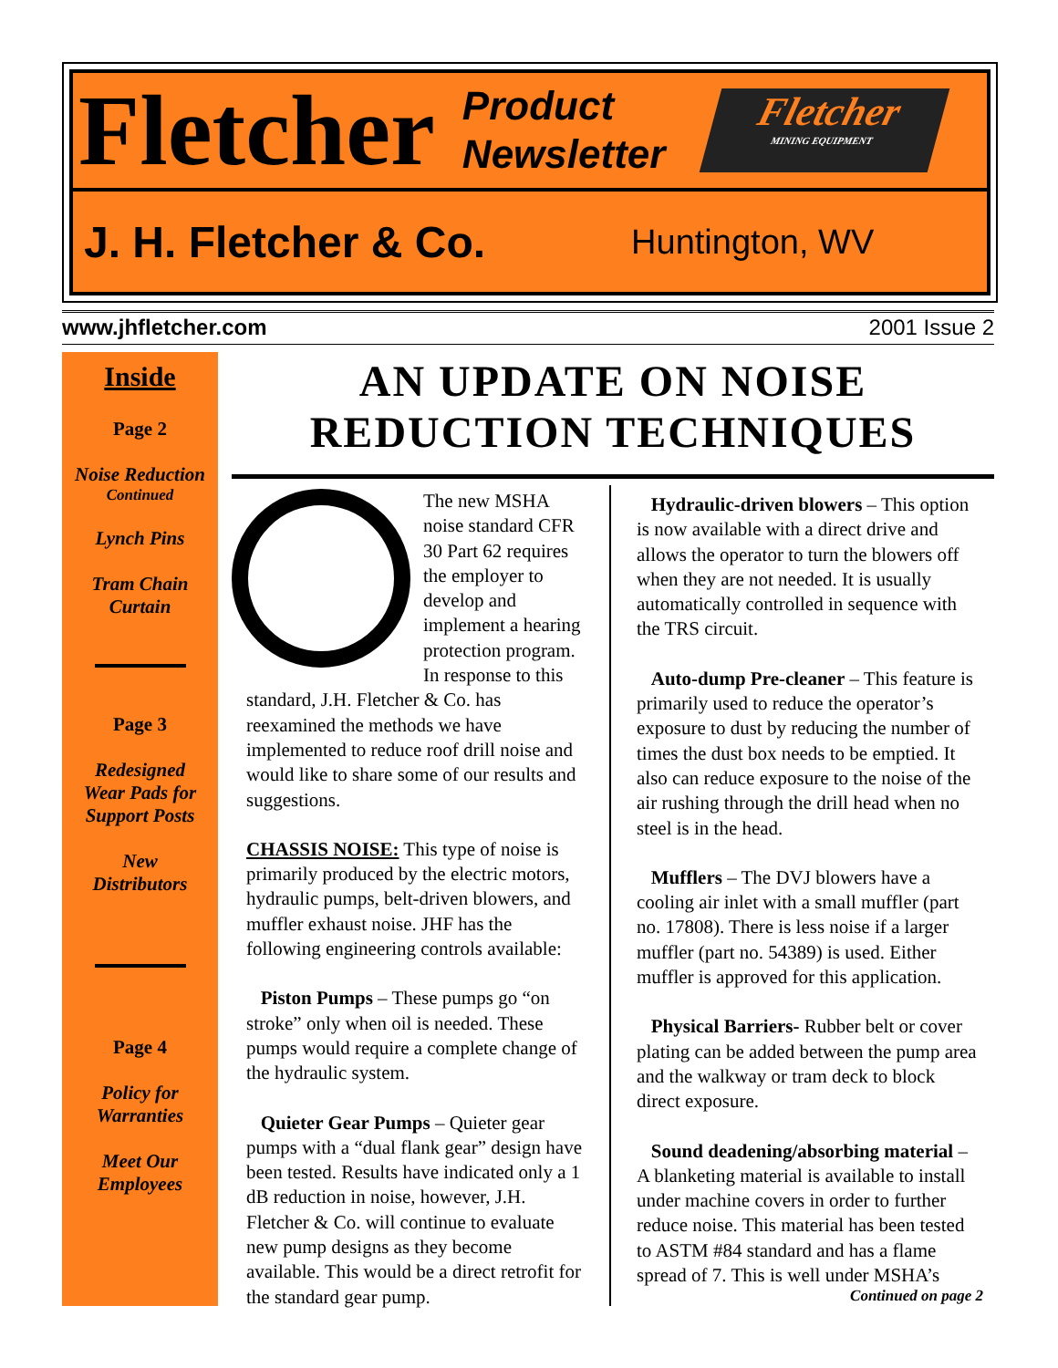Fletcher Product
Newsletter
Fletcher
MINING EQUIPMENT
J. H. Fletcher & Co. Huntington, WV
www.jhfletcher.com 2001 Issue 2
Inside
Page 2
Noise Reduction
Continued
Lynch Pins
Tram Chain
Curtain
Page 3
Redesigned
Wear Pads for
Support Posts
New
Distributors
Page 4
Policy for
Warranties
Meet Our
Employees
AN UPDATE ON NOISE
REDUCTION TECHNIQUES
The new MSHA noise standard CFR 30 Part 62 requires the employer to develop and implement a hearing protection program. In response to this standard, J.H. Fletcher & Co. has reexamined the methods we have implemented to reduce roof drill noise and would like to share some of our results and suggestions.
CHASSIS NOISE: This type of noise is primarily produced by the electric motors, hydraulic pumps, belt-driven blowers, and muffler exhaust noise. JHF has the following engineering controls available:
Piston Pumps – These pumps go “on stroke” only when oil is needed. These pumps would require a complete change of the hydraulic system.
Quieter Gear Pumps – Quieter gear pumps with a “dual flank gear” design have been tested. Results have indicated only a 1 dB reduction in noise, however, J.H. Fletcher & Co. will continue to evaluate new pump designs as they become available. This would be a direct retrofit for the standard gear pump.
Hydraulic-driven blowers – This option is now available with a direct drive and allows the operator to turn the blowers off when they are not needed. It is usually automatically controlled in sequence with the TRS circuit.
Auto-dump Pre-cleaner – This feature is primarily used to reduce the operator’s exposure to dust by reducing the number of times the dust box needs to be emptied. It also can reduce exposure to the noise of the air rushing through the drill head when no steel is in the head.
Mufflers – The DVJ blowers have a cooling air inlet with a small muffler (part no. 17808). There is less noise if a larger muffler (part no. 54389) is used. Either muffler is approved for this application.
Physical Barriers- Rubber belt or cover plating can be added between the pump area and the walkway or tram deck to block direct exposure.
Sound deadening/absorbing material – A blanketing material is available to install under machine covers in order to further reduce noise. This material has been tested to ASTM #84 standard and has a flame spread of 7. This is well under MSHA’s
Continued on page 2